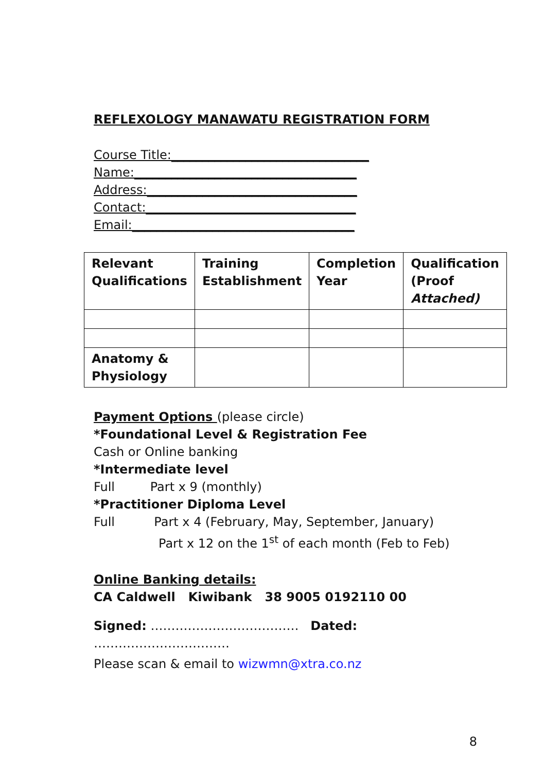REFLEXOLOGY MANAWATU REGISTRATION FORM
Course Title:________________________________
Name:____________________________________
Address:__________________________________
Contact:__________________________________
Email:____________________________________
| Relevant Qualifications | Training Establishment | Completion Year | Qualification (Proof Attached) |
| --- | --- | --- | --- |
| Anatomy & Physiology | | | |
Payment Options (please circle)
*Foundational Level & Registration Fee
Cash or Online banking
*Intermediate level
Full Part x 9 (monthly)
*Practitioner Diploma Level
Full Part x 4 (February, May, September, January)
Part x 12 on the 1<sup>st</sup> of each month (Feb to Feb)
Online Banking details:
CA Caldwell Kiwibank 38 9005 0192110 00
Signed: ……………………………… Dated: ……………………………
Please scan & email to wizwmn@xtra.co.nz
8